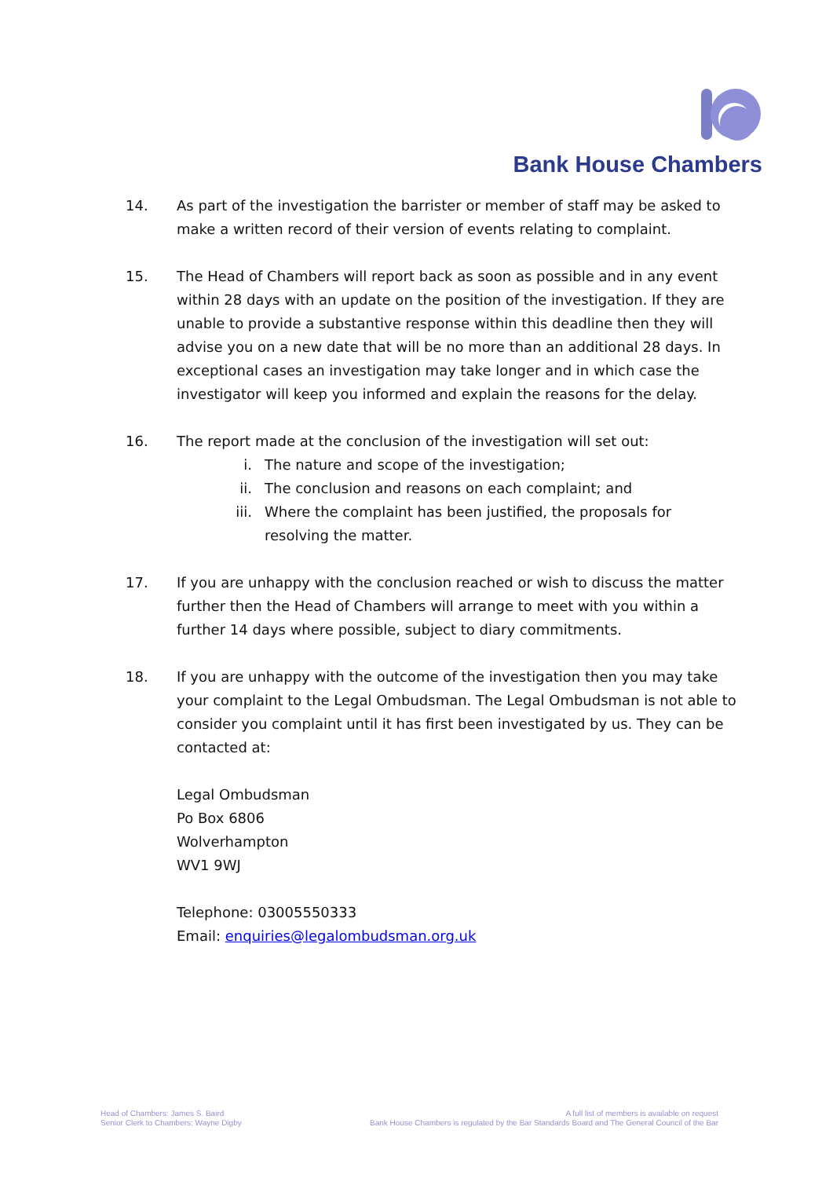Bank House Chambers
14. As part of the investigation the barrister or member of staff may be asked to make a written record of their version of events relating to complaint.
15. The Head of Chambers will report back as soon as possible and in any event within 28 days with an update on the position of the investigation. If they are unable to provide a substantive response within this deadline then they will advise you on a new date that will be no more than an additional 28 days. In exceptional cases an investigation may take longer and in which case the investigator will keep you informed and explain the reasons for the delay.
16. The report made at the conclusion of the investigation will set out:
i. The nature and scope of the investigation;
ii. The conclusion and reasons on each complaint; and
iii. Where the complaint has been justified, the proposals for resolving the matter.
17. If you are unhappy with the conclusion reached or wish to discuss the matter further then the Head of Chambers will arrange to meet with you within a further 14 days where possible, subject to diary commitments.
18. If you are unhappy with the outcome of the investigation then you may take your complaint to the Legal Ombudsman. The Legal Ombudsman is not able to consider you complaint until it has first been investigated by us. They can be contacted at:
Legal Ombudsman
Po Box 6806
Wolverhampton
WV1 9WJ
Telephone: 03005550333
Email: enquiries@legalombudsman.org.uk
Head of Chambers: James S. Baird
Senior Clerk to Chambers: Wayne Digby
A full list of members is available on request
Bank House Chambers is regulated by the Bar Standards Board and The General Council of the Bar